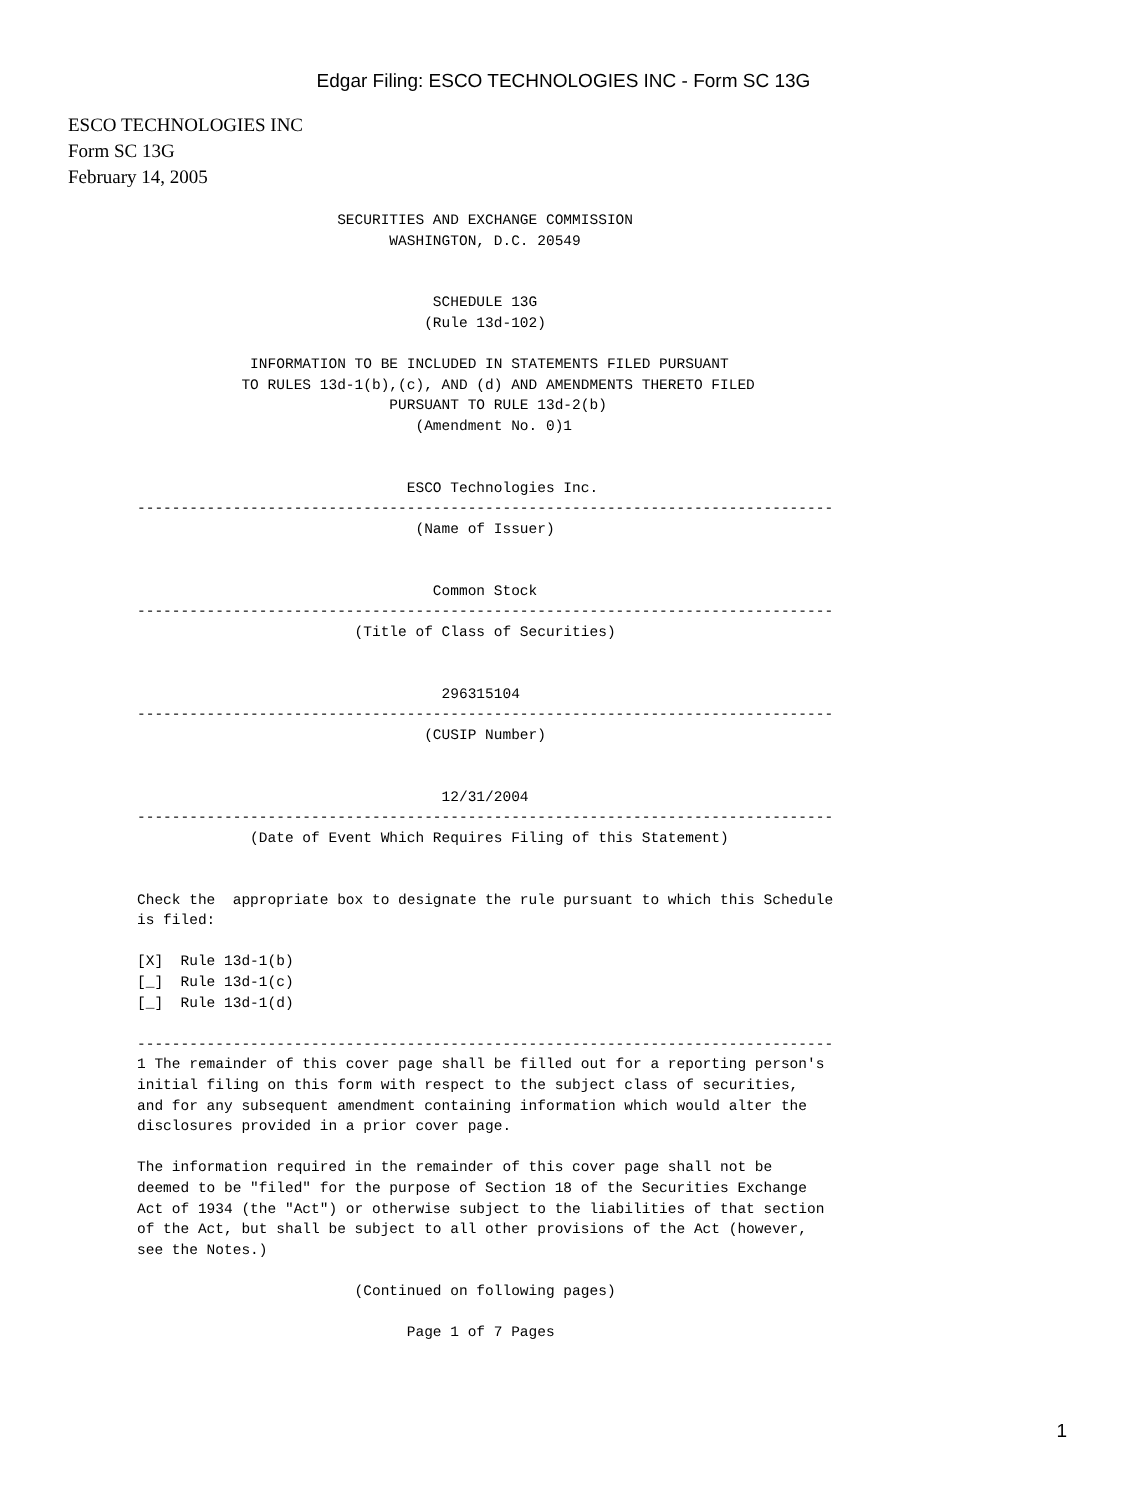Edgar Filing: ESCO TECHNOLOGIES INC - Form SC 13G
ESCO TECHNOLOGIES INC
Form SC 13G
February 14, 2005
                       SECURITIES AND EXCHANGE COMMISSION
                             WASHINGTON, D.C. 20549


                                  SCHEDULE 13G
                                 (Rule 13d-102)

             INFORMATION TO BE INCLUDED IN STATEMENTS FILED PURSUANT
            TO RULES 13d-1(b),(c), AND (d) AND AMENDMENTS THERETO FILED
                             PURSUANT TO RULE 13d-2(b)
                                (Amendment No. 0)1


                               ESCO Technologies Inc.
--------------------------------------------------------------------------------
                                (Name of Issuer)


                                  Common Stock
--------------------------------------------------------------------------------
                         (Title of Class of Securities)


                                   296315104
--------------------------------------------------------------------------------
                                 (CUSIP Number)


                                   12/31/2004
--------------------------------------------------------------------------------
             (Date of Event Which Requires Filing of this Statement)


Check the  appropriate box to designate the rule pursuant to which this Schedule
is filed:

[X]  Rule 13d-1(b)
[_]  Rule 13d-1(c)
[_]  Rule 13d-1(d)

--------------------------------------------------------------------------------
1 The remainder of this cover page shall be filled out for a reporting person's
initial filing on this form with respect to the subject class of securities,
and for any subsequent amendment containing information which would alter the
disclosures provided in a prior cover page.

The information required in the remainder of this cover page shall not be
deemed to be "filed" for the purpose of Section 18 of the Securities Exchange
Act of 1934 (the "Act") or otherwise subject to the liabilities of that section
of the Act, but shall be subject to all other provisions of the Act (however,
see the Notes.)

                         (Continued on following pages)

                               Page 1 of 7 Pages
1